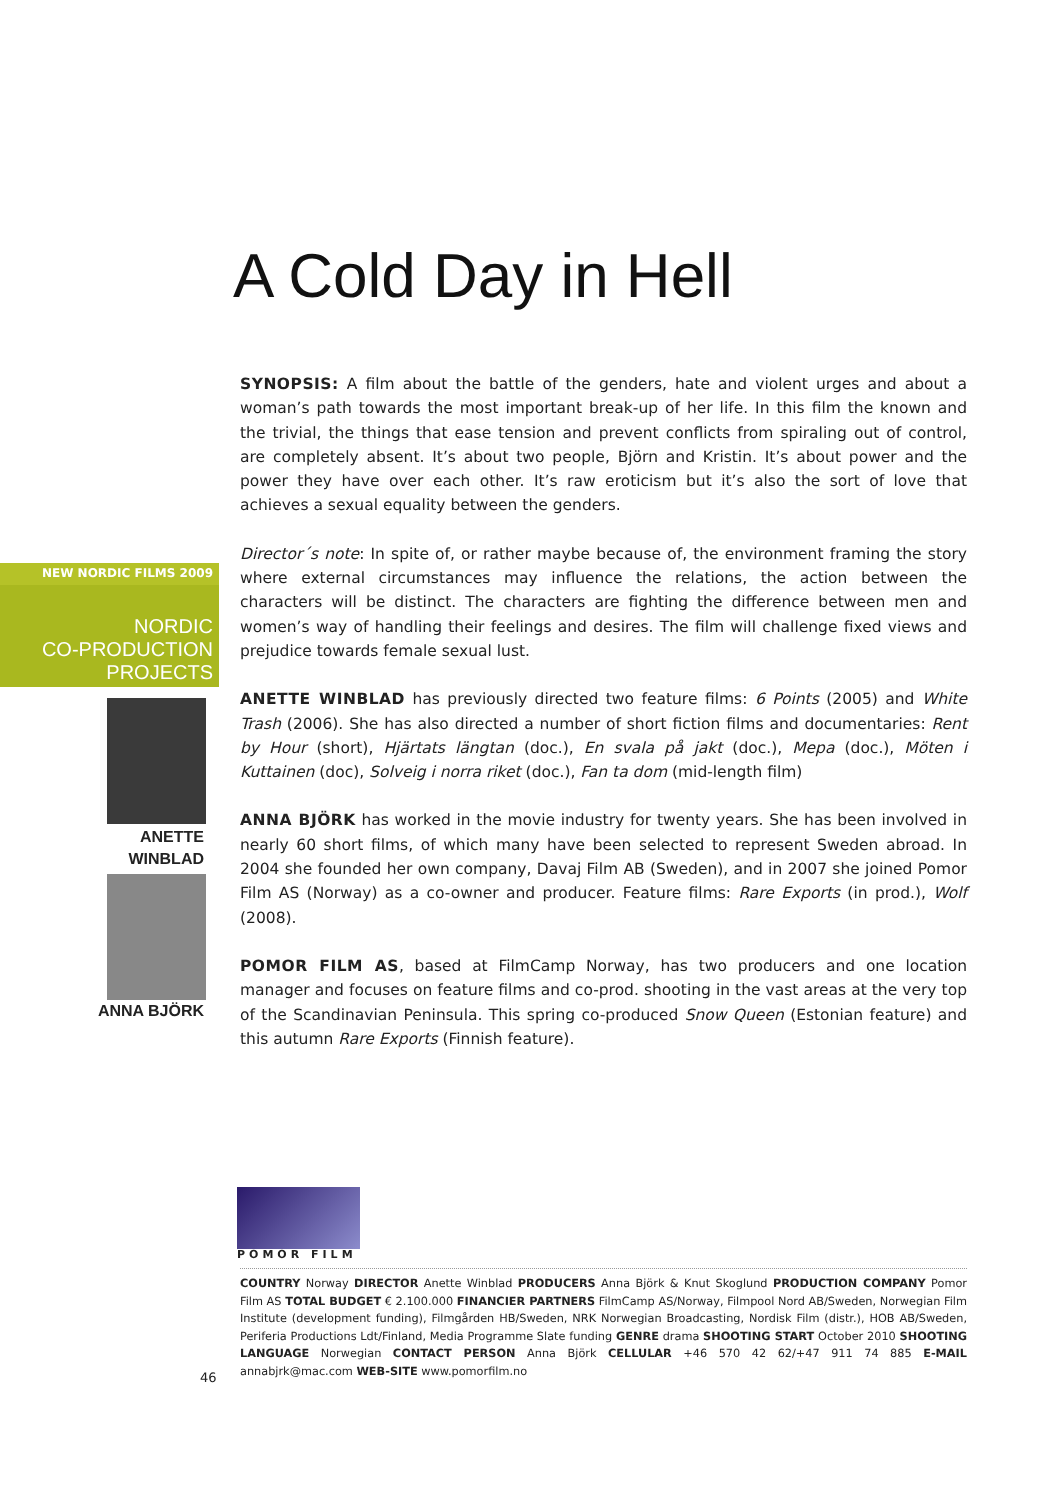NEW NORDIC FILMS 2009
NORDIC
CO-PRODUCTION
PROJECTS
ANETTE
WINBLAD
ANNA BJÖRK
A Cold Day in Hell
SYNOPSIS: A film about the battle of the genders, hate and violent urges and about a woman’s path towards the most important break-up of her life. In this film the known and the trivial, the things that ease tension and prevent conflicts from spiraling out of control, are completely absent. It’s about two people, Björn and Kristin. It’s about power and the power they have over each other. It’s raw eroticism but it’s also the sort of love that achieves a sexual equality between the genders.
Director´s note: In spite of, or rather maybe because of, the environment framing the story where external circumstances may influence the relations, the action between the characters will be distinct. The characters are fighting the difference between men and women’s way of handling their feelings and desires. The film will challenge fixed views and prejudice towards female sexual lust.
ANETTE WINBLAD has previously directed two feature films: 6 Points (2005) and White Trash (2006). She has also directed a number of short fiction films and documentaries: Rent by Hour (short), Hjärtats längtan (doc.), En svala på jakt (doc.), Mepa (doc.), Möten i Kuttainen (doc), Solveig i norra riket (doc.), Fan ta dom (mid-length film)
ANNA BJÖRK has worked in the movie industry for twenty years. She has been involved in nearly 60 short films, of which many have been selected to represent Sweden abroad. In 2004 she founded her own company, Davaj Film AB (Sweden), and in 2007 she joined Pomor Film AS (Norway) as a co-owner and producer. Feature films: Rare Exports (in prod.), Wolf (2008).
POMOR FILM AS, based at FilmCamp Norway, has two producers and one location manager and focuses on feature films and co-prod. shooting in the vast areas at the very top of the Scandinavian Peninsula. This spring co-produced Snow Queen (Estonian feature) and this autumn Rare Exports (Finnish feature).
POMOR FILM
COUNTRY Norway DIRECTOR Anette Winblad PRODUCERS Anna Björk & Knut Skoglund PRODUCTION COMPANY Pomor Film AS TOTAL BUDGET € 2.100.000 FINANCIER PARTNERS FilmCamp AS/Norway, Filmpool Nord AB/Sweden, Norwegian Film Institute (development funding), Filmgården HB/Sweden, NRK Norwegian Broadcasting, Nordisk Film (distr.), HOB AB/Sweden, Periferia Productions Ldt/Finland, Media Programme Slate funding GENRE drama SHOOTING START October 2010 SHOOTING LANGUAGE Norwegian CONTACT PERSON Anna Björk CELLULAR +46 570 42 62/+47 911 74 885 E-MAIL annabjrk@mac.com WEB-SITE www.pomorfilm.no
46